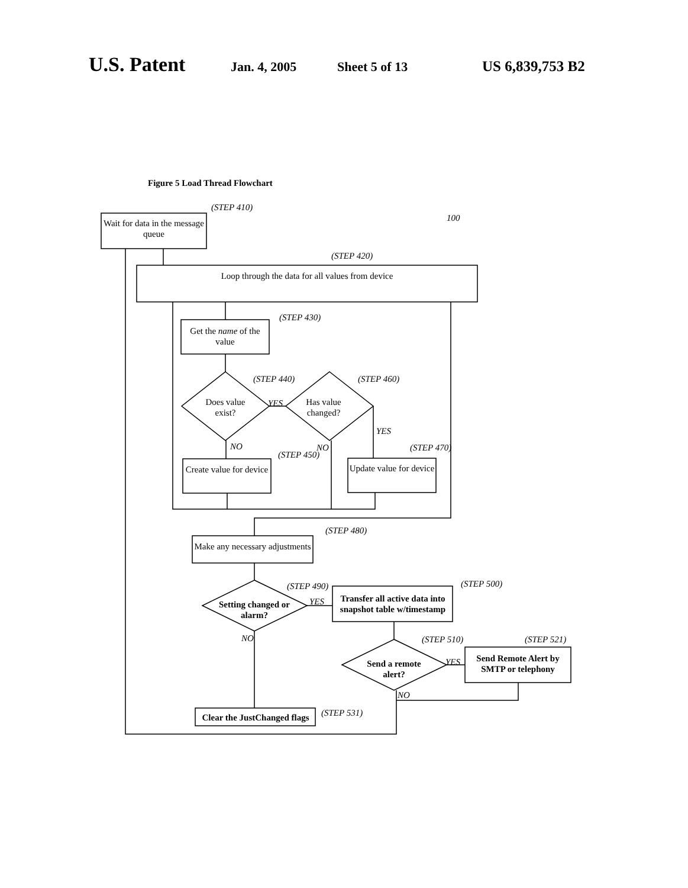U.S. Patent Jan. 4, 2005 Sheet 5 of 13 US 6,839,753 B2
Figure 5 Load Thread Flowchart
Wait for data in the message queue
Loop through the data for all values from device
Get the name of the value
Does value exist?
Has value changed?
Create value for device
Update value for device
Make any necessary adjustments
Setting changed or alarm?
Transfer all active data into snapshot table w/timestamp
Send a remote alert?
Send Remote Alert by SMTP or telephony
Clear the JustChanged flags
(STEP 410)
100
(STEP 420)
(STEP 430)
(STEP 440) (STEP 460)
YES
YES
NO NO
(STEP 450)
(STEP 470)
(STEP 480)
(STEP 490)
YES
(STEP 500)
NO (STEP 510) (STEP 521)
YES
NO
(STEP 531)